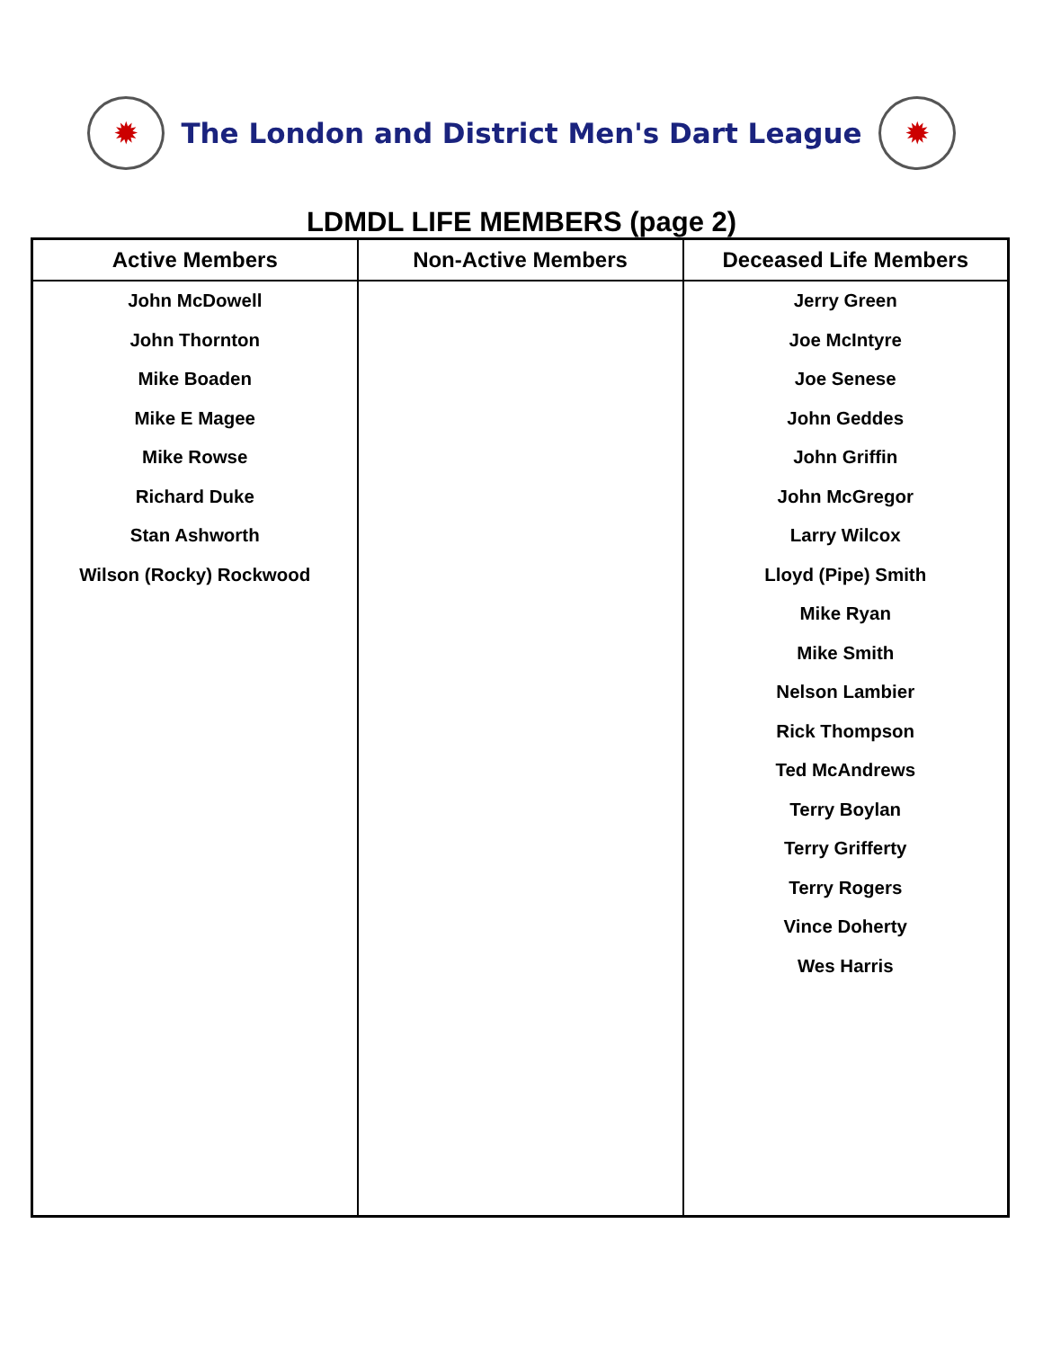✹
The London and District Men's Dart League
✹
LDMDL LIFE MEMBERS (page 2)
| Active Members | Non-Active Members | Deceased Life Members |
| --- | --- | --- |
| John McDowell John Thornton Mike Boaden Mike E Magee Mike Rowse Richard Duke Stan Ashworth Wilson (Rocky) Rockwood | | Jerry Green Joe McIntyre Joe Senese John Geddes John Griffin John McGregor Larry Wilcox Lloyd (Pipe) Smith Mike Ryan Mike Smith Nelson Lambier Rick Thompson Ted McAndrews Terry Boylan Terry Grifferty Terry Rogers Vince Doherty Wes Harris |